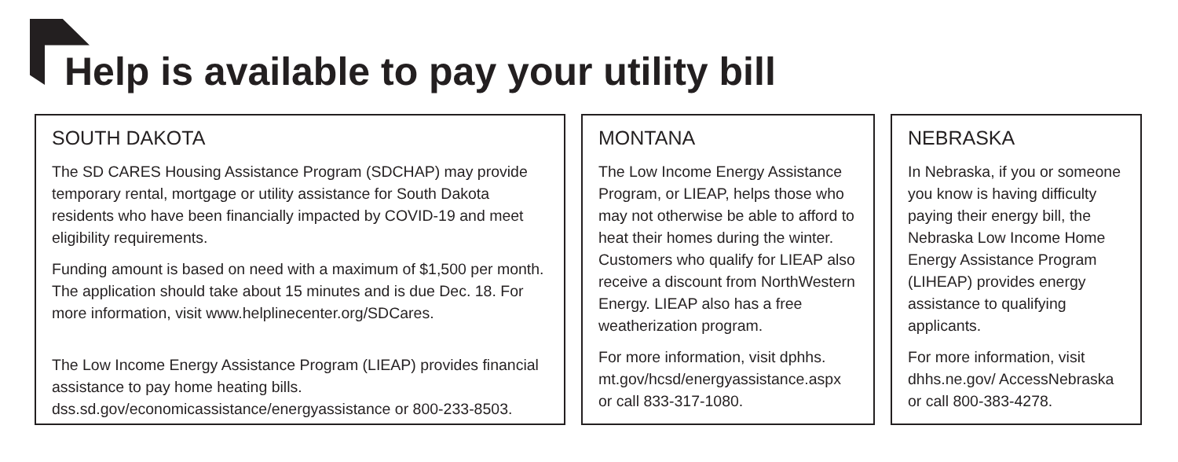Help is available to pay your utility bill
SOUTH DAKOTA
The SD CARES Housing Assistance Program (SDCHAP) may provide temporary rental, mortgage or utility assistance for South Dakota residents who have been financially impacted by COVID-19 and meet eligibility requirements.
Funding amount is based on need with a maximum of $1,500 per month. The application should take about 15 minutes and is due Dec. 18. For more information, visit www.helplinecenter.org/SDCares.
The Low Income Energy Assistance Program (LIEAP) provides financial assistance to pay home heating bills. dss.sd.gov/economicassistance/energyassistance or 800-233-8503.
MONTANA
The Low Income Energy Assistance Program, or LIEAP, helps those who may not otherwise be able to afford to heat their homes during the winter. Customers who qualify for LIEAP also receive a discount from NorthWestern Energy. LIEAP also has a free weatherization program.
For more information, visit dphhs. mt.gov/hcsd/energyassistance.aspx or call 833-317-1080.
NEBRASKA
In Nebraska, if you or someone you know is having difficulty paying their energy bill, the Nebraska Low Income Home Energy Assistance Program (LIHEAP) provides energy assistance to qualifying applicants.
For more information, visit dhhs.ne.gov/ AccessNebraska or call 800-383-4278.